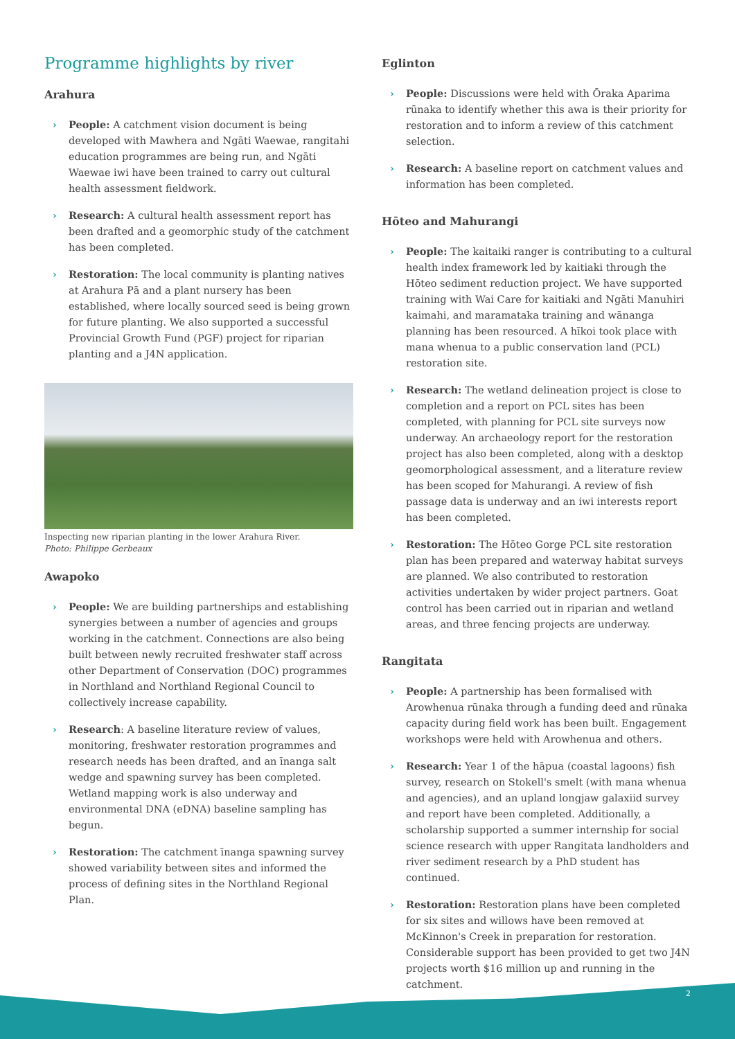Programme highlights by river
Arahura
› People: A catchment vision document is being developed with Mawhera and Ngāti Waewae, rangitahi education programmes are being run, and Ngāti Waewae iwi have been trained to carry out cultural health assessment fieldwork.
› Research: A cultural health assessment report has been drafted and a geomorphic study of the catchment has been completed.
› Restoration: The local community is planting natives at Arahura Pā and a plant nursery has been established, where locally sourced seed is being grown for future planting. We also supported a successful Provincial Growth Fund (PGF) project for riparian planting and a J4N application.
Inspecting new riparian planting in the lower Arahura River.
Photo: Philippe Gerbeaux
Awapoko
› People: We are building partnerships and establishing synergies between a number of agencies and groups working in the catchment. Connections are also being built between newly recruited freshwater staff across other Department of Conservation (DOC) programmes in Northland and Northland Regional Council to collectively increase capability.
› Research: A baseline literature review of values, monitoring, freshwater restoration programmes and research needs has been drafted, and an īnanga salt wedge and spawning survey has been completed. Wetland mapping work is also underway and environmental DNA (eDNA) baseline sampling has begun.
› Restoration: The catchment īnanga spawning survey showed variability between sites and informed the process of defining sites in the Northland Regional Plan.
Eglinton
› People: Discussions were held with Ōraka Aparima rūnaka to identify whether this awa is their priority for restoration and to inform a review of this catchment selection.
› Research: A baseline report on catchment values and information has been completed.
Hōteo and Mahurangi
› People: The kaitaiki ranger is contributing to a cultural health index framework led by kaitiaki through the Hōteo sediment reduction project. We have supported training with Wai Care for kaitiaki and Ngāti Manuhiri kaimahi, and maramataka training and wānanga planning has been resourced. A hīkoi took place with mana whenua to a public conservation land (PCL) restoration site.
› Research: The wetland delineation project is close to completion and a report on PCL sites has been completed, with planning for PCL site surveys now underway. An archaeology report for the restoration project has also been completed, along with a desktop geomorphological assessment, and a literature review has been scoped for Mahurangi. A review of fish passage data is underway and an iwi interests report has been completed.
› Restoration: The Hōteo Gorge PCL site restoration plan has been prepared and waterway habitat surveys are planned. We also contributed to restoration activities undertaken by wider project partners. Goat control has been carried out in riparian and wetland areas, and three fencing projects are underway.
Rangitata
› People: A partnership has been formalised with Arowhenua rūnaka through a funding deed and rūnaka capacity during field work has been built. Engagement workshops were held with Arowhenua and others.
› Research: Year 1 of the hāpua (coastal lagoons) fish survey, research on Stokell's smelt (with mana whenua and agencies), and an upland longjaw galaxiid survey and report have been completed. Additionally, a scholarship supported a summer internship for social science research with upper Rangitata landholders and river sediment research by a PhD student has continued.
› Restoration: Restoration plans have been completed for six sites and willows have been removed at McKinnon's Creek in preparation for restoration. Considerable support has been provided to get two J4N projects worth $16 million up and running in the catchment.
2